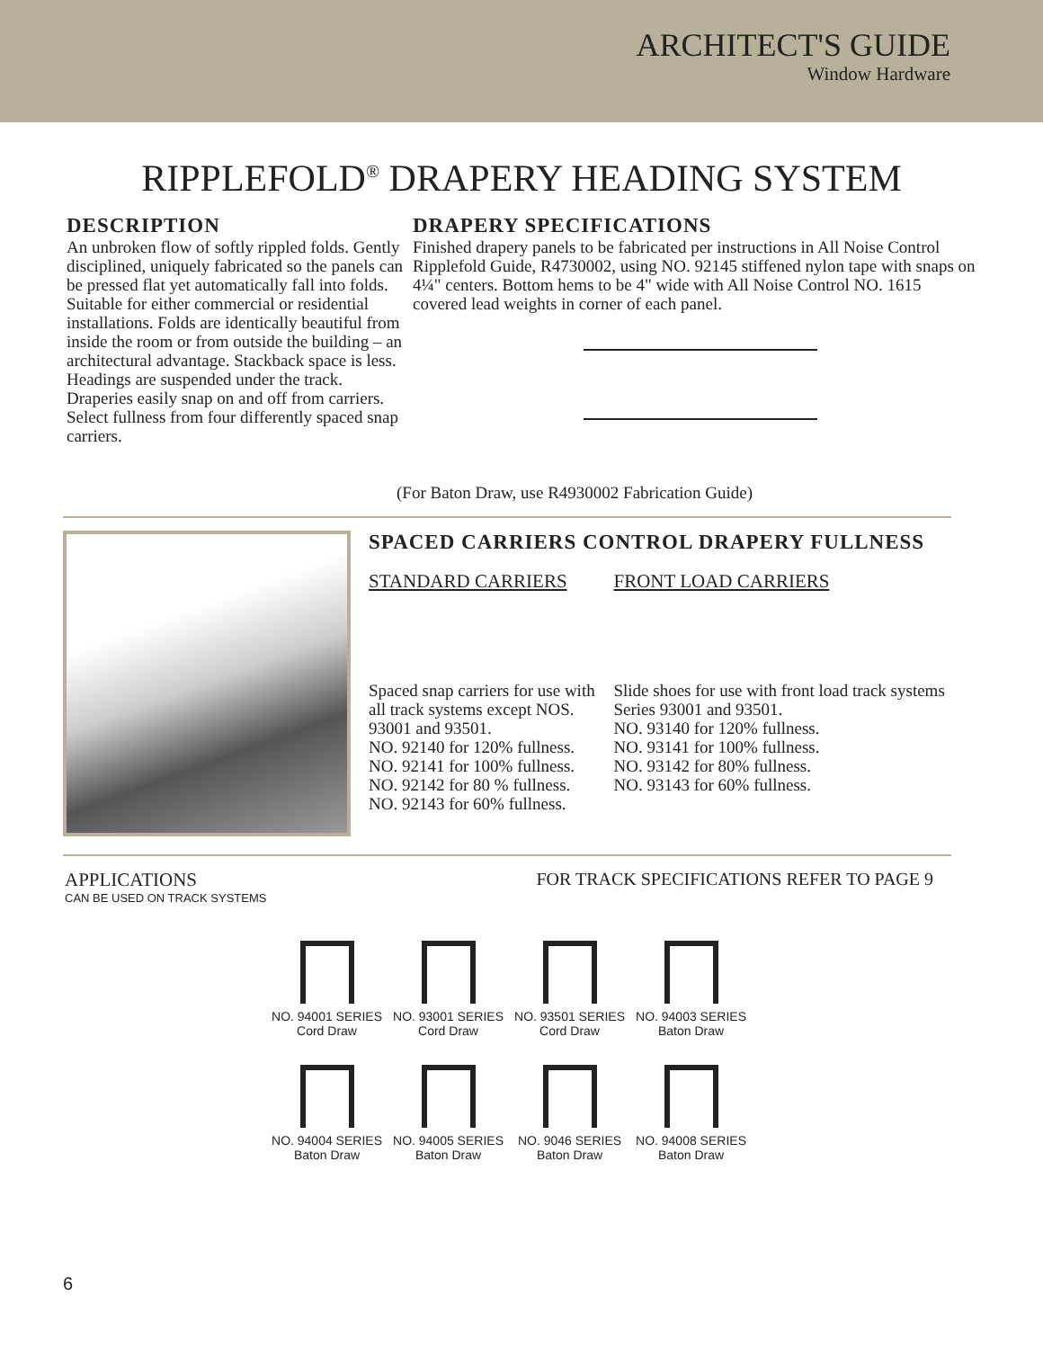ARCHITECT'S GUIDE
Window Hardware
RIPPLEFOLD<sup>®</sup> DRAPERY HEADING SYSTEM
DESCRIPTION
An unbroken flow of softly rippled folds. Gently disciplined, uniquely fabricated so the panels can be pressed flat yet automatically fall into folds. Suitable for either commercial or residential installations. Folds are identically beautiful from inside the room or from outside the building – an architectural advantage. Stackback space is less. Headings are suspended under the track. Draperies easily snap on and off from carriers. Select fullness from four differently spaced snap carriers.
DRAPERY SPECIFICATIONS
Finished drapery panels to be fabricated per instructions in All Noise Control Ripplefold Guide, R4730002, using NO. 92145 stiffened nylon tape with snaps on 4¼" centers. Bottom hems to be 4" wide with All Noise Control NO. 1615 covered lead weights in corner of each panel.
(For Baton Draw, use R4930002 Fabrication Guide)
SPACED CARRIERS CONTROL DRAPERY FULLNESS
STANDARD CARRIERS
Spaced snap carriers for use with all track systems except NOS. 93001 and 93501.
NO. 92140 for 120% fullness.
NO. 92141 for 100% fullness.
NO. 92142 for 80 % fullness.
NO. 92143 for 60% fullness.
FRONT LOAD CARRIERS
Slide shoes for use with front load track systems Series 93001 and 93501.
NO. 93140 for 120% fullness.
NO. 93141 for 100% fullness.
NO. 93142 for 80% fullness.
NO. 93143 for 60% fullness.
APPLICATIONS
CAN BE USED ON TRACK SYSTEMS
FOR TRACK SPECIFICATIONS REFER TO PAGE 9
NO. 94001 SERIES
Cord Draw
NO. 93001 SERIES
Cord Draw
NO. 93501 SERIES
Cord Draw
NO. 94003 SERIES
Baton Draw
NO. 94004 SERIES
Baton Draw
NO. 94005 SERIES
Baton Draw
NO. 9046 SERIES
Baton Draw
NO. 94008 SERIES
Baton Draw
6